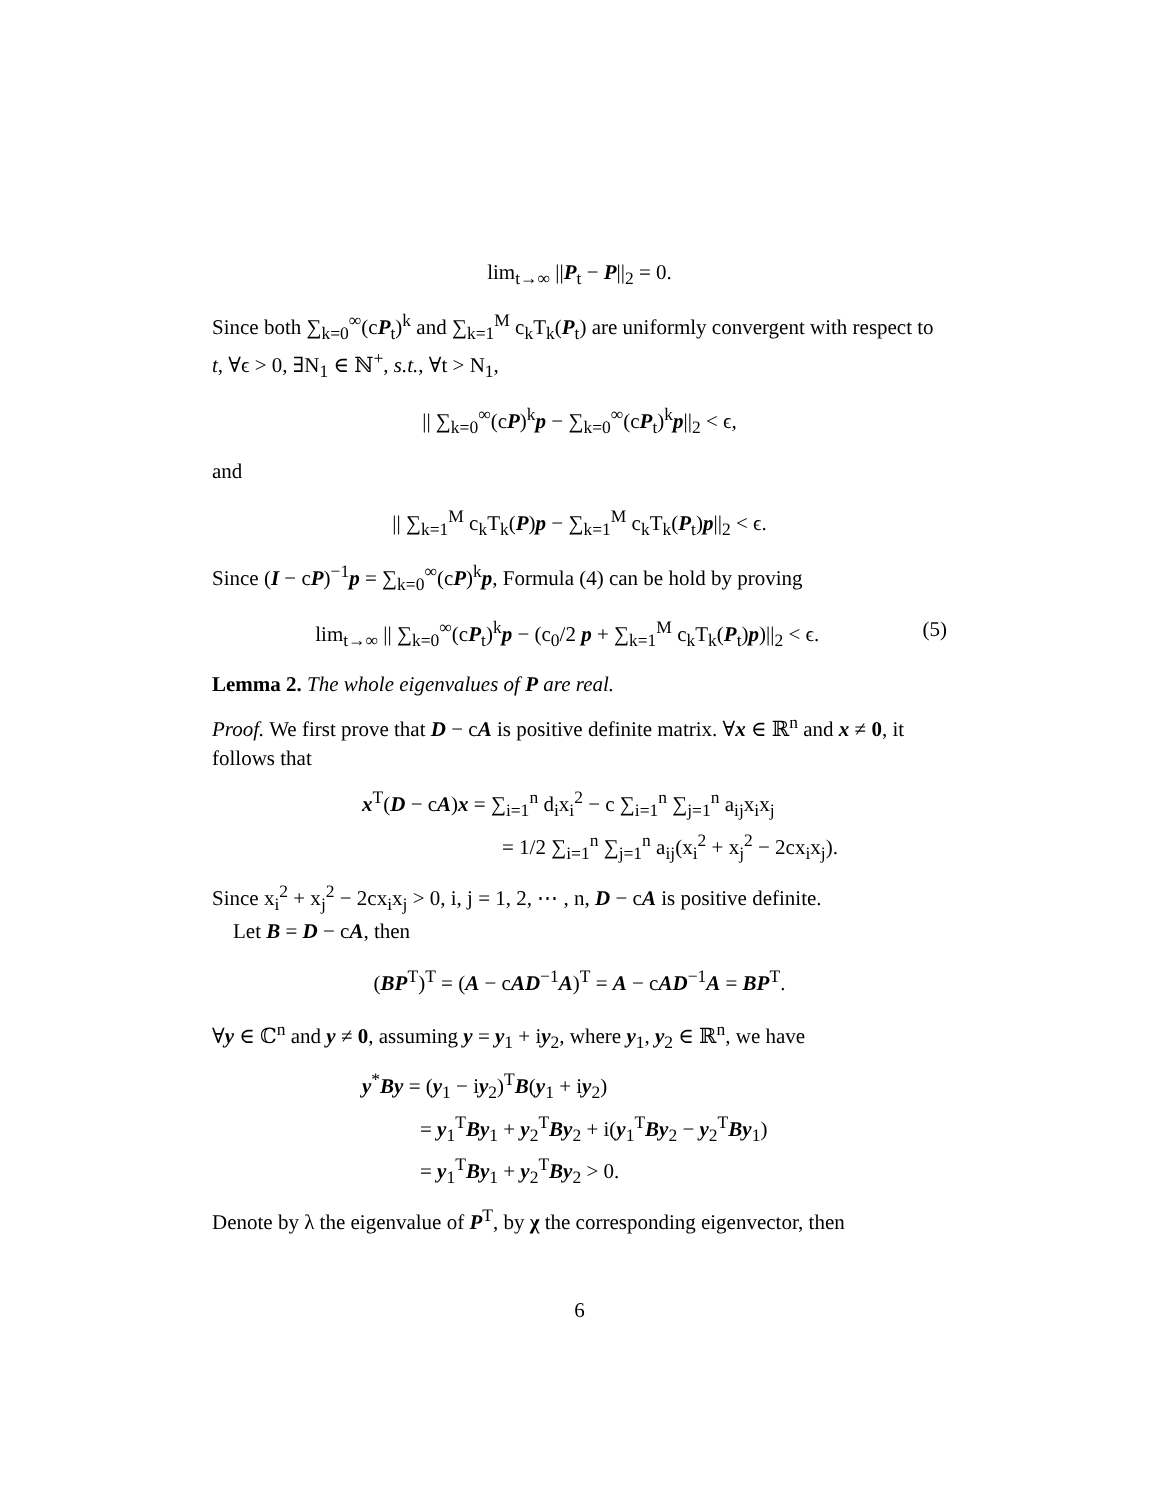lim<sub>t→∞</sub> ||P<sub>t</sub> − P||<sub>2</sub> = 0.
Since both ∑<sub>k=0</sub><sup>∞</sup>(cP<sub>t</sub>)<sup>k</sup> and ∑<sub>k=1</sub><sup>M</sup> c<sub>k</sub>T<sub>k</sub>(P<sub>t</sub>) are uniformly convergent with respect to t, ∀ϵ > 0, ∃N<sub>1</sub> ∈ ℕ<sup>+</sup>, s.t., ∀t > N<sub>1</sub>,
|| ∑<sub>k=0</sub><sup>∞</sup>(cP)<sup>k</sup>p − ∑<sub>k=0</sub><sup>∞</sup>(cP<sub>t</sub>)<sup>k</sup>p||<sub>2</sub> < ϵ,
and
|| ∑<sub>k=1</sub><sup>M</sup> c<sub>k</sub>T<sub>k</sub>(P)p − ∑<sub>k=1</sub><sup>M</sup> c<sub>k</sub>T<sub>k</sub>(P<sub>t</sub>)p||<sub>2</sub> < ϵ.
Since (I − cP)<sup>−1</sup>p = ∑<sub>k=0</sub><sup>∞</sup>(cP)<sup>k</sup>p, Formula (4) can be hold by proving
(5) lim<sub>t→∞</sub> || ∑<sub>k=0</sub><sup>∞</sup>(cP<sub>t</sub>)<sup>k</sup>p − (c<sub>0</sub>/2 p + ∑<sub>k=1</sub><sup>M</sup> c<sub>k</sub>T<sub>k</sub>(P<sub>t</sub>)p)||<sub>2</sub> < ϵ.
Lemma 2. The whole eigenvalues of P are real.
Proof. We first prove that D − cA is positive definite matrix. ∀x ∈ ℝ<sup>n</sup> and x ≠ 0, it follows that
x<sup>T</sup>(D − cA)x = ∑<sub>i=1</sub><sup>n</sup> d<sub>i</sub>x<sub>i</sub><sup>2</sup> − c ∑<sub>i=1</sub><sup>n</sup> ∑<sub>j=1</sub><sup>n</sup> a<sub>ij</sub>x<sub>i</sub>x<sub>j</sub>
= 1/2 ∑<sub>i=1</sub><sup>n</sup> ∑<sub>j=1</sub><sup>n</sup> a<sub>ij</sub>(x<sub>i</sub><sup>2</sup> + x<sub>j</sub><sup>2</sup> − 2cx<sub>i</sub>x<sub>j</sub>).
Since x<sub>i</sub><sup>2</sup> + x<sub>j</sub><sup>2</sup> − 2cx<sub>i</sub>x<sub>j</sub> > 0, i, j = 1, 2, ⋯ , n, D − cA is positive definite.
Let B = D − cA, then
(BP<sup>T</sup>)<sup>T</sup> = (A − cAD<sup>−1</sup>A)<sup>T</sup> = A − cAD<sup>−1</sup>A = BP<sup>T</sup>.
∀y ∈ ℂ<sup>n</sup> and y ≠ 0, assuming y = y<sub>1</sub> + iy<sub>2</sub>, where y<sub>1</sub>, y<sub>2</sub> ∈ ℝ<sup>n</sup>, we have
y<sup>*</sup>By = (y<sub>1</sub> − iy<sub>2</sub>)<sup>T</sup>B(y<sub>1</sub> + iy<sub>2</sub>)
= y<sub>1</sub><sup>T</sup>By<sub>1</sub> + y<sub>2</sub><sup>T</sup>By<sub>2</sub> + i(y<sub>1</sub><sup>T</sup>By<sub>2</sub> − y<sub>2</sub><sup>T</sup>By<sub>1</sub>)
= y<sub>1</sub><sup>T</sup>By<sub>1</sub> + y<sub>2</sub><sup>T</sup>By<sub>2</sub> > 0.
Denote by λ the eigenvalue of P<sup>T</sup>, by χ the corresponding eigenvector, then
6